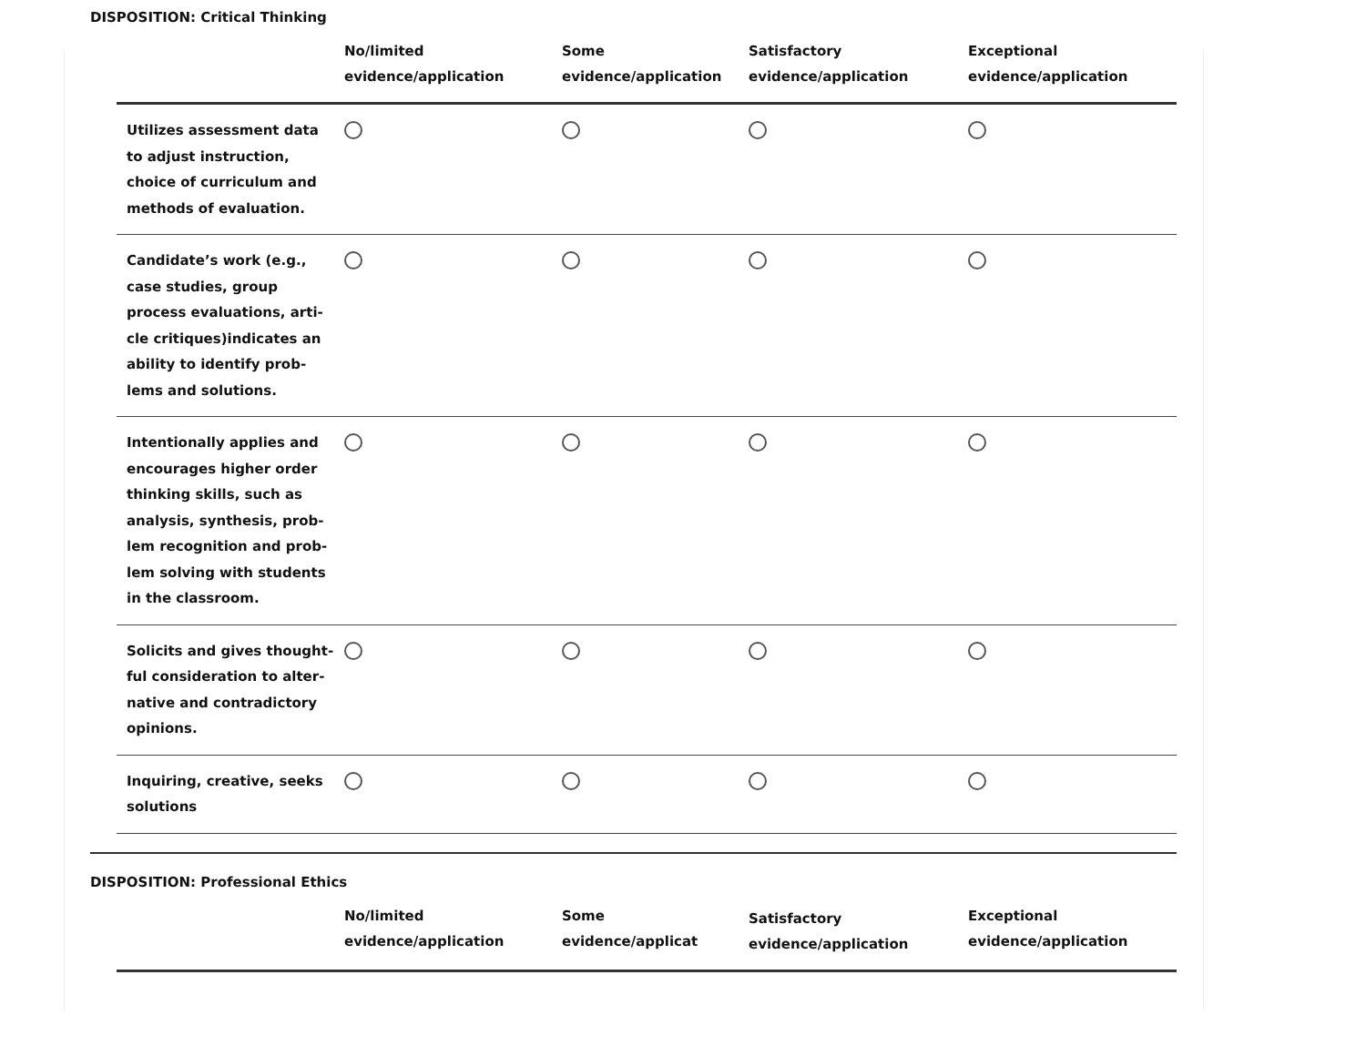DISPOSITION: Critical Thinking
| | No/limited evidence/application | Some evidence/application | Satisfactory evidence/application | Exceptional evidence/application |
| --- | --- | --- | --- | --- |
| Utilizes assessment data to adjust instruction, choice of curriculum and methods of evaluation. | | | | |
| Candidate’s work (e.g., case studies, group process evaluations, arti-cle critiques)indicates an ability to identify prob-lems and solutions. | | | | |
| Intentionally applies and encourages higher order thinking skills, such as analysis, synthesis, prob-lem recognition and prob-lem solving with students in the classroom. | | | | |
| Solicits and gives thought-ful consideration to alter-native and contradictory opinions. | | | | |
| Inquiring, creative, seeks solutions | | | | |
DISPOSITION: Professional Ethics
| | No/limited evidence/application | Some evidence/applicat | Satisfactory evidence/application | Exceptional evidence/application |
| --- | --- | --- | --- | --- |